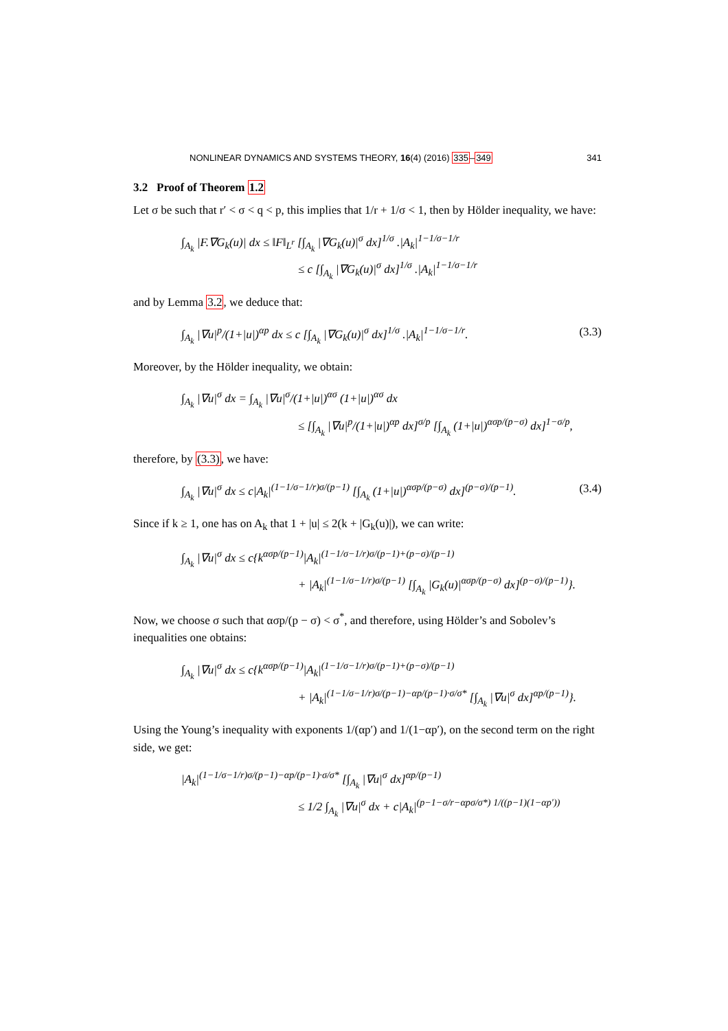NONLINEAR DYNAMICS AND SYSTEMS THEORY, 16(4) (2016) 335–349 341
3.2 Proof of Theorem 1.2
Let σ be such that r′ < σ < q < p, this implies that 1/r + 1/σ < 1, then by Hölder inequality, we have:
∫<sub>A<sub>k</sub></sub> |F.∇G<sub>k</sub>(u)| dx ≤ ‖F‖<sub>L<sup>r</sup></sub> [∫<sub>A<sub>k</sub></sub> |∇G<sub>k</sub>(u)|<sup>σ</sup> dx]<sup>1/σ</sup> .|A<sub>k</sub>|<sup>1−1/σ−1/r</sup>
≤ c [∫<sub>A<sub>k</sub></sub> |∇G<sub>k</sub>(u)|<sup>σ</sup> dx]<sup>1/σ</sup> .|A<sub>k</sub>|<sup>1−1/σ−1/r</sup>
and by Lemma 3.2, we deduce that:
∫<sub>A<sub>k</sub></sub> |∇u|<sup>p</sup>/(1+|u|)<sup>αp</sup> dx ≤ c [∫<sub>A<sub>k</sub></sub> |∇G<sub>k</sub>(u)|<sup>σ</sup> dx]<sup>1/σ</sup> .|A<sub>k</sub>|<sup>1−1/σ−1/r</sup>.
(3.3)
Moreover, by the Hölder inequality, we obtain:
∫<sub>A<sub>k</sub></sub> |∇u|<sup>σ</sup> dx = ∫<sub>A<sub>k</sub></sub> |∇u|<sup>σ</sup>/(1+|u|)<sup>ασ</sup> (1+|u|)<sup>ασ</sup> dx
≤ [∫<sub>A<sub>k</sub></sub> |∇u|<sup>p</sup>/(1+|u|)<sup>αp</sup> dx]<sup>σ/p</sup> [∫<sub>A<sub>k</sub></sub> (1+|u|)<sup>ασp/(p−σ)</sup> dx]<sup>1−σ/p</sup>,
therefore, by (3.3), we have:
∫<sub>A<sub>k</sub></sub> |∇u|<sup>σ</sup> dx ≤ c|A<sub>k</sub>|<sup>(1−1/σ−1/r)σ/(p−1)</sup> [∫<sub>A<sub>k</sub></sub> (1+|u|)<sup>ασp/(p−σ)</sup> dx]<sup>(p−σ)/(p−1)</sup>.
(3.4)
Since if k ≥ 1, one has on A<sub>k</sub> that 1 + |u| ≤ 2(k + |G<sub>k</sub>(u)|), we can write:
∫<sub>A<sub>k</sub></sub> |∇u|<sup>σ</sup> dx ≤ c{k<sup>ασp/(p−1)</sup>|A<sub>k</sub>|<sup>(1−1/σ−1/r)σ/(p−1)+(p−σ)/(p−1)</sup>
+ |A<sub>k</sub>|<sup>(1−1/σ−1/r)σ/(p−1)</sup> [∫<sub>A<sub>k</sub></sub> |G<sub>k</sub>(u)|<sup>ασp/(p−σ)</sup> dx]<sup>(p−σ)/(p−1)</sup>}.
Now, we choose σ such that ασp/(p − σ) < σ<sup>*</sup>, and therefore, using Hölder’s and Sobolev’s inequalities one obtains:
∫<sub>A<sub>k</sub></sub> |∇u|<sup>σ</sup> dx ≤ c{k<sup>ασp/(p−1)</sup>|A<sub>k</sub>|<sup>(1−1/σ−1/r)σ/(p−1)+(p−σ)/(p−1)</sup>
+ |A<sub>k</sub>|<sup>(1−1/σ−1/r)σ/(p−1)−αp/(p−1)·σ/σ*</sup> [∫<sub>A<sub>k</sub></sub> |∇u|<sup>σ</sup> dx]<sup>αp/(p−1)</sup>}.
Using the Young’s inequality with exponents 1/(αp′) and 1/(1−αp′), on the second term on the right side, we get:
|A<sub>k</sub>|<sup>(1−1/σ−1/r)σ/(p−1)−αp/(p−1)·σ/σ*</sup> [∫<sub>A<sub>k</sub></sub> |∇u|<sup>σ</sup> dx]<sup>αp/(p−1)</sup>
≤ 1/2 ∫<sub>A<sub>k</sub></sub> |∇u|<sup>σ</sup> dx + c|A<sub>k</sub>|<sup>(p−1−σ/r−αpσ/σ*) 1/((p−1)(1−αp′))</sup>